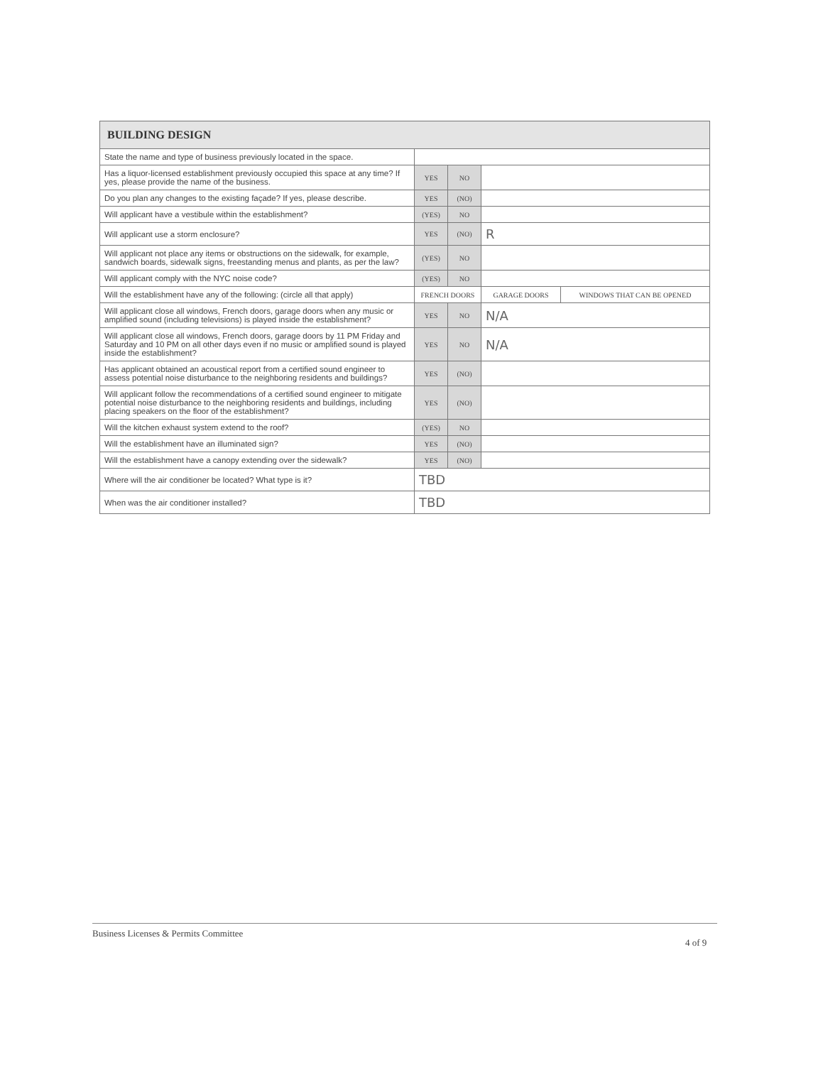| BUILDING DESIGN | | | | | |
| --- | --- | --- | --- | --- | --- |
| State the name and type of business previously located in the space. | | | | | |
| Has a liquor-licensed establishment previously occupied this space at any time? If yes, please provide the name of the business. | YES | NO | | | |
| Do you plan any changes to the existing façade? If yes, please describe. | YES | (NO) | | | |
| Will applicant have a vestibule within the establishment? | (YES) | NO | | | |
| Will applicant use a storm enclosure? | YES | (NO) | R | | |
| Will applicant not place any items or obstructions on the sidewalk, for example, sandwich boards, sidewalk signs, freestanding menus and plants, as per the law? | (YES) | NO | | | |
| Will applicant comply with the NYC noise code? | (YES) | NO | | | |
| Will the establishment have any of the following: (circle all that apply) | FRENCH DOORS | | | GARAGE DOORS | WINDOWS THAT CAN BE OPENED |
| Will applicant close all windows, French doors, garage doors when any music or amplified sound (including televisions) is played inside the establishment? | YES | NO | N/A | | |
| Will applicant close all windows, French doors, garage doors by 11 PM Friday and Saturday and 10 PM on all other days even if no music or amplified sound is played inside the establishment? | YES | NO | N/A | | |
| Has applicant obtained an acoustical report from a certified sound engineer to assess potential noise disturbance to the neighboring residents and buildings? | YES | (NO) | | | |
| Will applicant follow the recommendations of a certified sound engineer to mitigate potential noise disturbance to the neighboring residents and buildings, including placing speakers on the floor of the establishment? | YES | (NO) | | | |
| Will the kitchen exhaust system extend to the roof? | (YES) | NO | | | |
| Will the establishment have an illuminated sign? | YES | (NO) | | | |
| Will the establishment have a canopy extending over the sidewalk? | YES | (NO) | | | |
| Where will the air conditioner be located? What type is it? | TBD | | | | |
| When was the air conditioner installed? | TBD | | | | |
Business Licenses & Permits Committee
4 of 9